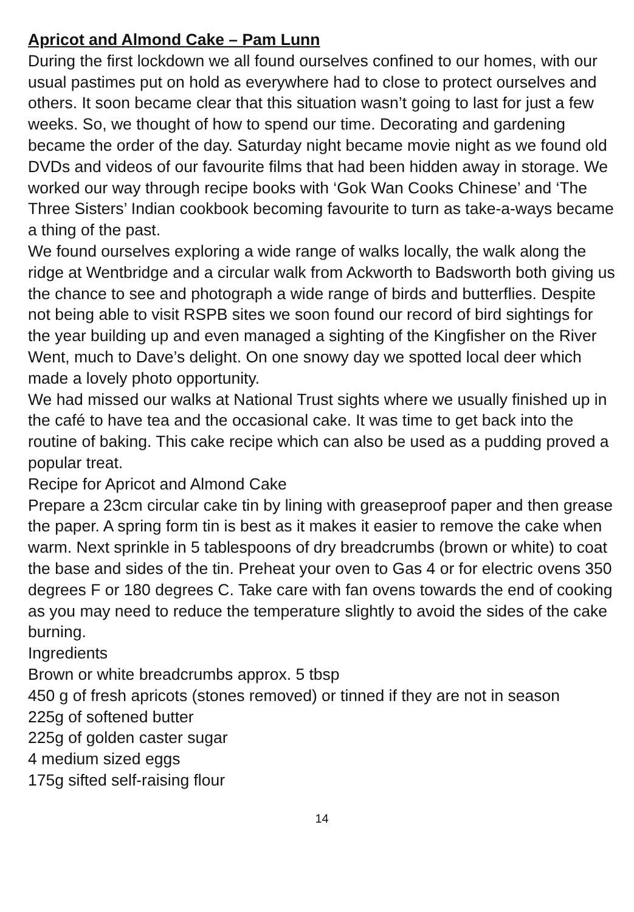Apricot and Almond Cake – Pam Lunn
During the first lockdown we all found ourselves confined to our homes, with our usual pastimes put on hold as everywhere had to close to protect ourselves and others. It soon became clear that this situation wasn’t going to last for just a few weeks. So, we thought of how to spend our time. Decorating and gardening became the order of the day. Saturday night became movie night as we found old DVDs and videos of our favourite films that had been hidden away in storage. We worked our way through recipe books with ‘Gok Wan Cooks Chinese’ and ‘The Three Sisters’ Indian cookbook becoming favourite to turn as take-a-ways became a thing of the past.
We found ourselves exploring a wide range of walks locally, the walk along the ridge at Wentbridge and a circular walk from Ackworth to Badsworth both giving us the chance to see and photograph a wide range of birds and butterflies. Despite not being able to visit RSPB sites we soon found our record of bird sightings for the year building up and even managed a sighting of the Kingfisher on the River Went, much to Dave’s delight. On one snowy day we spotted local deer which made a lovely photo opportunity.
We had missed our walks at National Trust sights where we usually finished up in the café to have tea and the occasional cake. It was time to get back into the routine of baking. This cake recipe which can also be used as a pudding proved a popular treat.
Recipe for Apricot and Almond Cake
Prepare a 23cm circular cake tin by lining with greaseproof paper and then grease the paper. A spring form tin is best as it makes it easier to remove the cake when warm. Next sprinkle in 5 tablespoons of dry breadcrumbs (brown or white) to coat the base and sides of the tin. Preheat your oven to Gas 4 or for electric ovens 350 degrees F or 180 degrees C. Take care with fan ovens towards the end of cooking as you may need to reduce the temperature slightly to avoid the sides of the cake burning.
Ingredients
Brown or white breadcrumbs approx. 5 tbsp
450 g of fresh apricots (stones removed) or tinned if they are not in season
225g of softened butter
225g of golden caster sugar
4 medium sized eggs
175g sifted self-raising flour
14